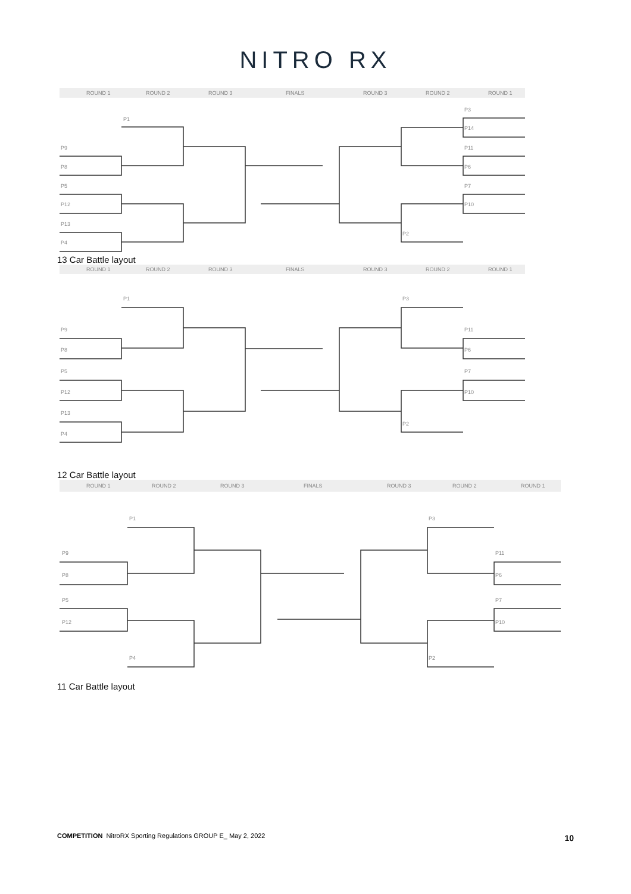NITRO RX
ROUND 1
ROUND 2
ROUND 3
FINALS
ROUND 3
ROUND 2
ROUND 1
P1
P9
P8
P5
P12
P13
P4
P3
P14
P11
P6
P7
P10
P2
13 Car Battle layout
ROUND 1
ROUND 2
ROUND 3
FINALS
ROUND 3
ROUND 2
ROUND 1
P1
P9
P8
P5
P12
P13
P4
P3
P11
P6
P7
P10
P2
12 Car Battle layout
ROUND 1
ROUND 2
ROUND 3
FINALS
ROUND 3
ROUND 2
ROUND 1
P1
P9
P8
P5
P12
P4
P3
P11
P6
P7
P10
P2
11 Car Battle layout
COMPETITION NitroRX Sporting Regulations GROUP E_ May 2, 2022
10